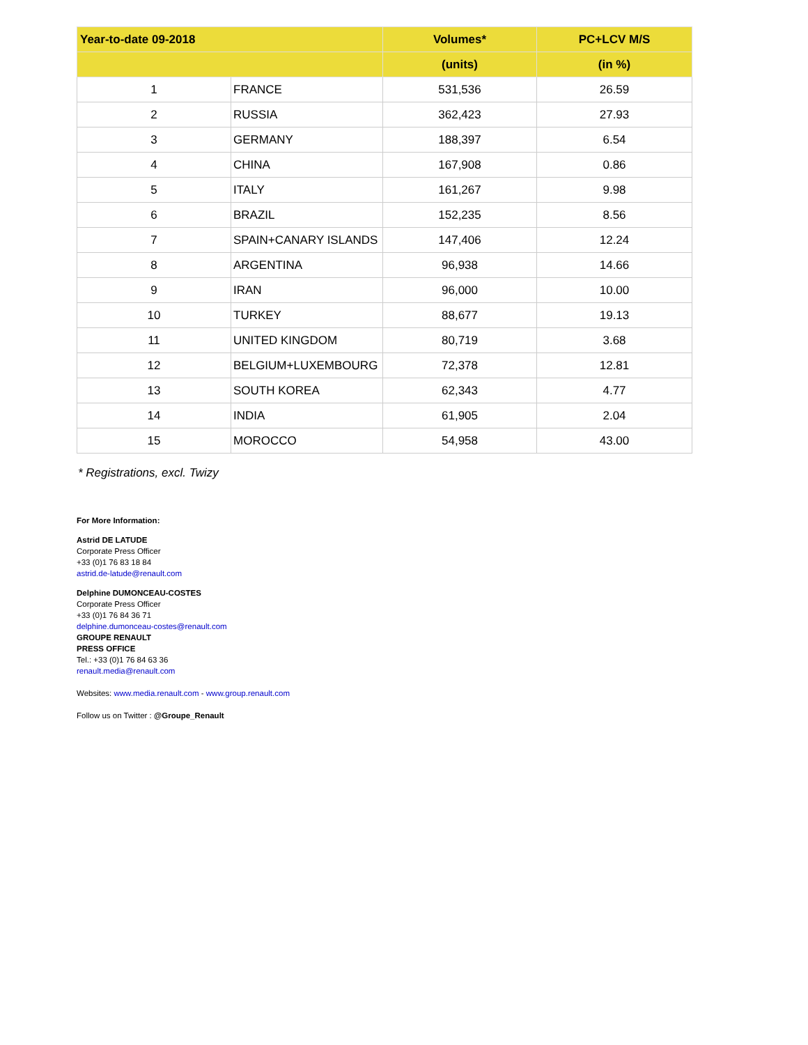| Year-to-date 09-2018 | | Volumes* | PC+LCV M/S |
| --- | --- | --- | --- |
| | | (units) | (in %) |
| 1 | FRANCE | 531,536 | 26.59 |
| 2 | RUSSIA | 362,423 | 27.93 |
| 3 | GERMANY | 188,397 | 6.54 |
| 4 | CHINA | 167,908 | 0.86 |
| 5 | ITALY | 161,267 | 9.98 |
| 6 | BRAZIL | 152,235 | 8.56 |
| 7 | SPAIN+CANARY ISLANDS | 147,406 | 12.24 |
| 8 | ARGENTINA | 96,938 | 14.66 |
| 9 | IRAN | 96,000 | 10.00 |
| 10 | TURKEY | 88,677 | 19.13 |
| 11 | UNITED KINGDOM | 80,719 | 3.68 |
| 12 | BELGIUM+LUXEMBOURG | 72,378 | 12.81 |
| 13 | SOUTH KOREA | 62,343 | 4.77 |
| 14 | INDIA | 61,905 | 2.04 |
| 15 | MOROCCO | 54,958 | 43.00 |
* Registrations, excl. Twizy
For More Information:
Astrid DE LATUDE
Corporate Press Officer
+33 (0)1 76 83 18 84
astrid.de-latude@renault.com
Delphine DUMONCEAU-COSTES
Corporate Press Officer
+33 (0)1 76 84 36 71
delphine.dumonceau-costes@renault.com
GROUPE RENAULT
PRESS OFFICE
Tel.: +33 (0)1 76 84 63 36
renault.media@renault.com
Websites: www.media.renault.com - www.group.renault.com
Follow us on Twitter : @Groupe_Renault